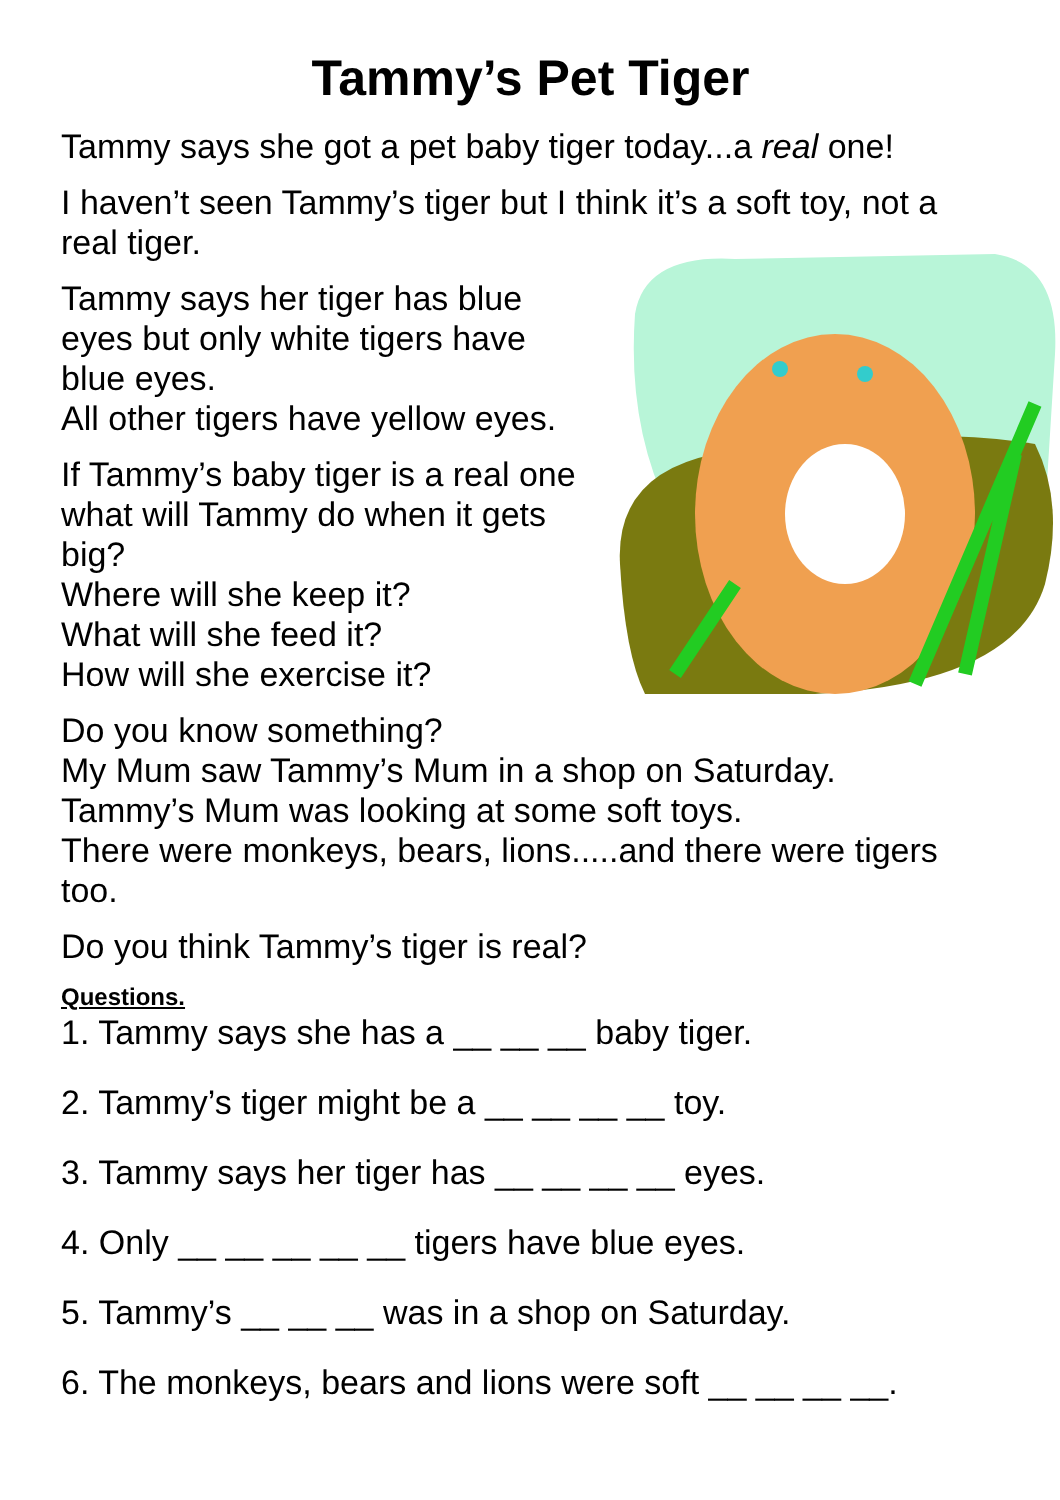Tammy’s Pet Tiger
Tammy says she got a pet baby tiger today...a real one!
I haven’t seen Tammy’s tiger but I think it’s a soft toy, not a real tiger.
Tammy says her tiger has blue eyes but only white tigers have blue eyes.
All other tigers have yellow eyes.
If Tammy’s baby tiger is a real one what will Tammy do when it gets big?
Where will she keep it?
What will she feed it?
How will she exercise it?
Do you know something?
My Mum saw Tammy’s Mum in a shop on Saturday.
Tammy’s Mum was looking at some soft toys.
There were monkeys, bears, lions.....and there were tigers too.
Do you think Tammy’s tiger is real?
Questions.
1. Tammy says she has a __ __ __ baby tiger.
2. Tammy’s tiger might be a __ __ __ __ toy.
3. Tammy says her tiger has __ __ __ __ eyes.
4. Only __ __ __ __ __ tigers have blue eyes.
5. Tammy’s __ __ __ was in a shop on Saturday.
6. The monkeys, bears and lions were soft __ __ __ __.